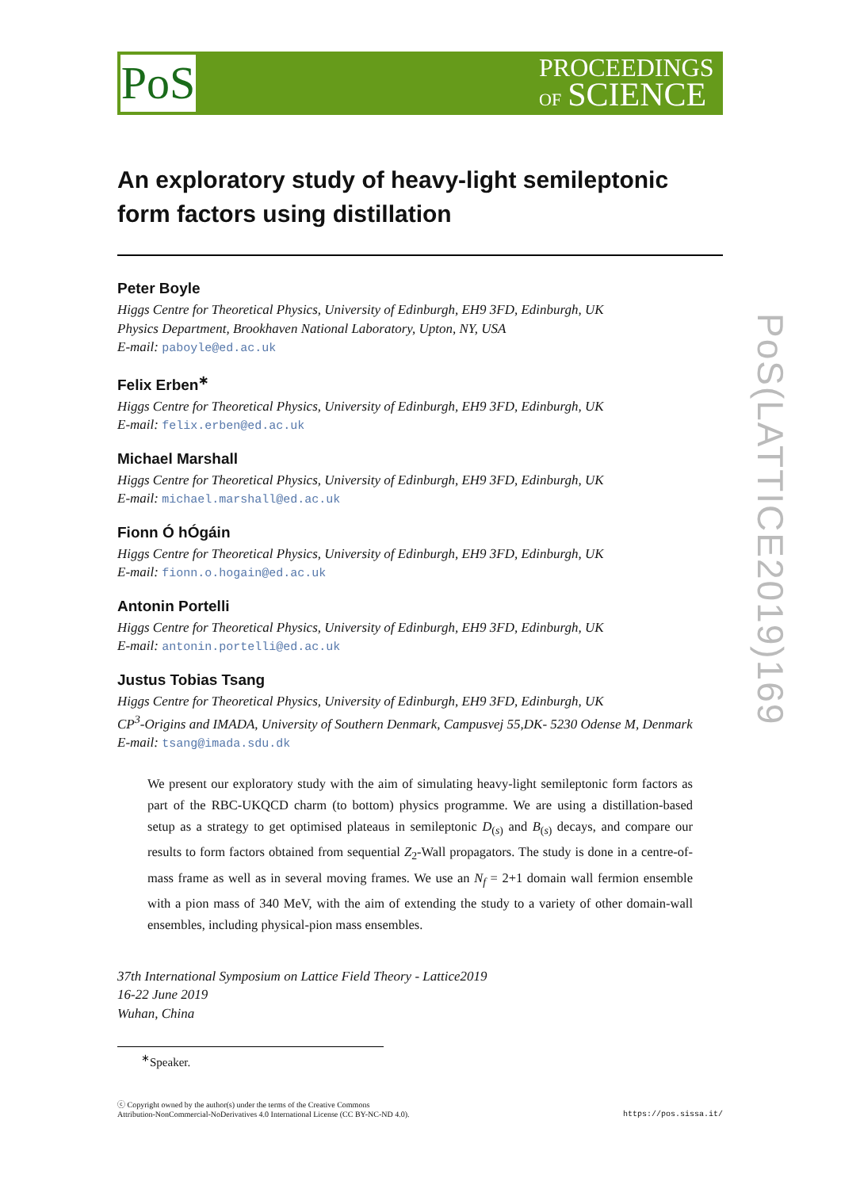PoS
PROCEEDINGS
OF SCIENCE
PoS(LATTICE2019)169
An exploratory study of heavy-light semileptonic form factors using distillation
Peter Boyle
Higgs Centre for Theoretical Physics, University of Edinburgh, EH9 3FD, Edinburgh, UK
Physics Department, Brookhaven National Laboratory, Upton, NY, USA
E-mail: paboyle@ed.ac.uk
Felix Erben<sup>∗</sup>
Higgs Centre for Theoretical Physics, University of Edinburgh, EH9 3FD, Edinburgh, UK
E-mail: felix.erben@ed.ac.uk
Michael Marshall
Higgs Centre for Theoretical Physics, University of Edinburgh, EH9 3FD, Edinburgh, UK
E-mail: michael.marshall@ed.ac.uk
Fionn Ó hÓgáin
Higgs Centre for Theoretical Physics, University of Edinburgh, EH9 3FD, Edinburgh, UK
E-mail: fionn.o.hogain@ed.ac.uk
Antonin Portelli
Higgs Centre for Theoretical Physics, University of Edinburgh, EH9 3FD, Edinburgh, UK
E-mail: antonin.portelli@ed.ac.uk
Justus Tobias Tsang
Higgs Centre for Theoretical Physics, University of Edinburgh, EH9 3FD, Edinburgh, UK
CP<sup>3</sup>-Origins and IMADA, University of Southern Denmark, Campusvej 55,DK- 5230 Odense M, Denmark
E-mail: tsang@imada.sdu.dk
We present our exploratory study with the aim of simulating heavy-light semileptonic form factors as part of the RBC-UKQCD charm (to bottom) physics programme. We are using a distillation-based setup as a strategy to get optimised plateaus in semileptonic D<sub>(s)</sub> and B<sub>(s)</sub> decays, and compare our results to form factors obtained from sequential Z<sub>2</sub>-Wall propagators. The study is done in a centre-of-mass frame as well as in several moving frames. We use an N<sub>f</sub> = 2+1 domain wall fermion ensemble with a pion mass of 340 MeV, with the aim of extending the study to a variety of other domain-wall ensembles, including physical-pion mass ensembles.
37th International Symposium on Lattice Field Theory - Lattice2019
16-22 June 2019
Wuhan, China
<sup>∗</sup>Speaker.
ⓒ Copyright owned by the author(s) under the terms of the Creative Commons
Attribution-NonCommercial-NoDerivatives 4.0 International License (CC BY-NC-ND 4.0). https://pos.sissa.it/